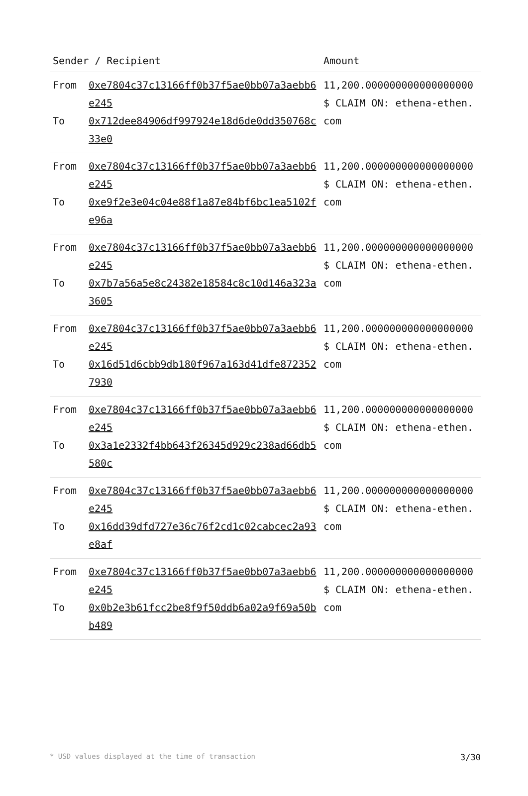| Sender / Recipient | | Amount |
| --- | --- | --- |
| From To | 0xe7804c37c13166ff0b37f5ae0bb07a3aebb6e245 0x712dee84906df997924e18d6de0dd350768c33e0 | 11,200.000000000000000000 $ CLAIM ON: ethena-ethen.com |
| From To | 0xe7804c37c13166ff0b37f5ae0bb07a3aebb6e245 0xe9f2e3e04c04e88f1a87e84bf6bc1ea5102fe96a | 11,200.000000000000000000 $ CLAIM ON: ethena-ethen.com |
| From To | 0xe7804c37c13166ff0b37f5ae0bb07a3aebb6e245 0x7b7a56a5e8c24382e18584c8c10d146a323a3605 | 11,200.000000000000000000 $ CLAIM ON: ethena-ethen.com |
| From To | 0xe7804c37c13166ff0b37f5ae0bb07a3aebb6e245 0x16d51d6cbb9db180f967a163d41dfe8723527930 | 11,200.000000000000000000 $ CLAIM ON: ethena-ethen.com |
| From To | 0xe7804c37c13166ff0b37f5ae0bb07a3aebb6e245 0x3a1e2332f4bb643f26345d929c238ad66db5580c | 11,200.000000000000000000 $ CLAIM ON: ethena-ethen.com |
| From To | 0xe7804c37c13166ff0b37f5ae0bb07a3aebb6e245 0x16dd39dfd727e36c76f2cd1c02cabcec2a93e8af | 11,200.000000000000000000 $ CLAIM ON: ethena-ethen.com |
| From To | 0xe7804c37c13166ff0b37f5ae0bb07a3aebb6e245 0x0b2e3b61fcc2be8f9f50ddb6a02a9f69a50bb489 | 11,200.000000000000000000 $ CLAIM ON: ethena-ethen.com |
* USD values displayed at the time of transaction 3/30